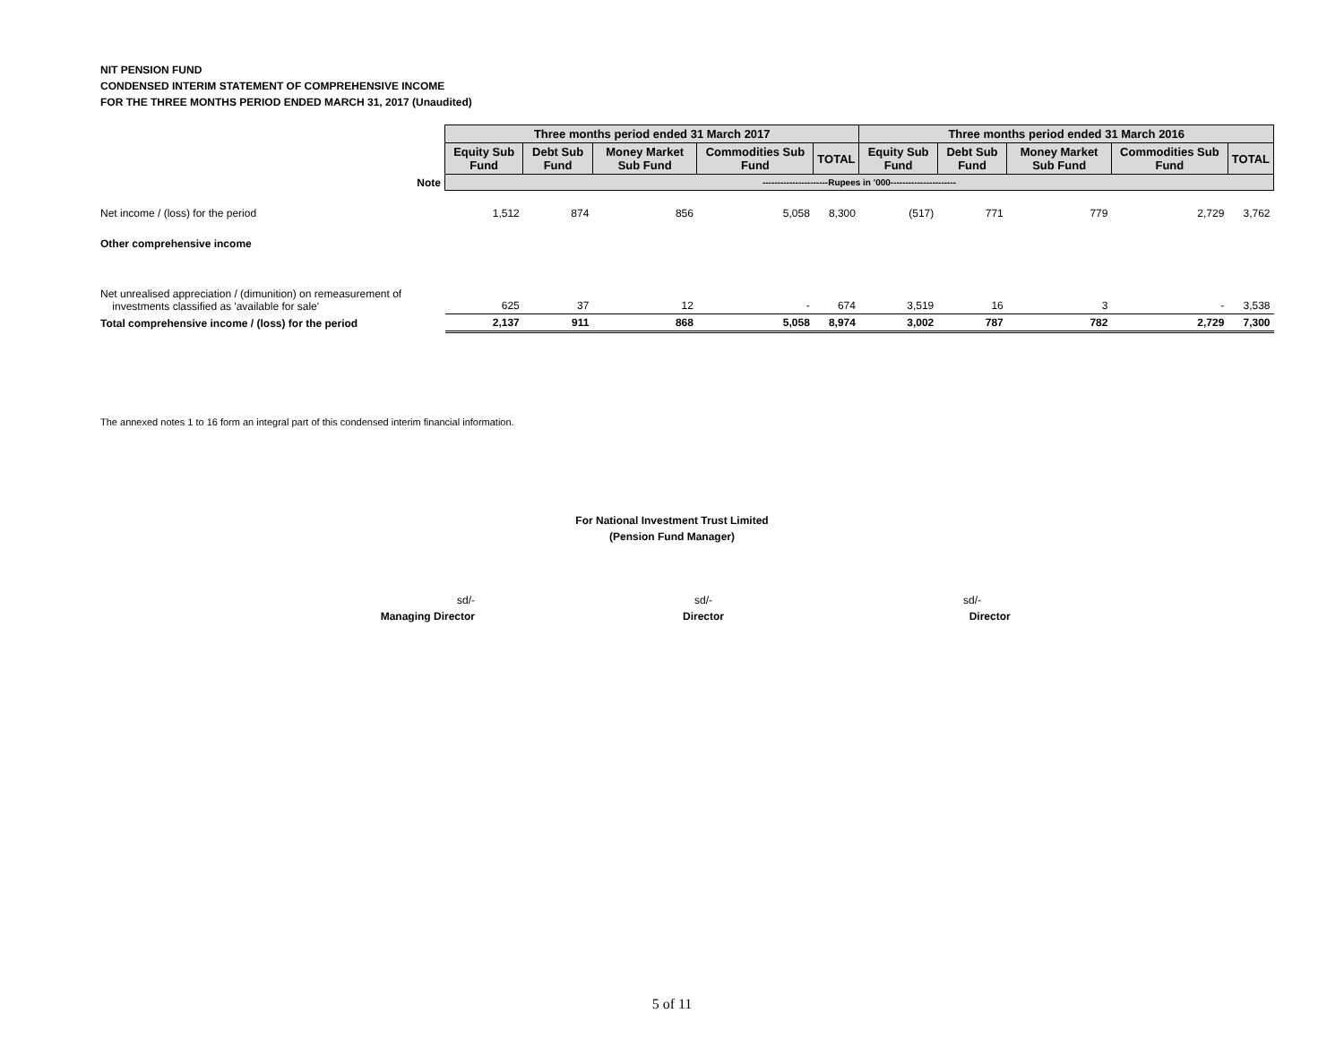NIT PENSION FUND
CONDENSED INTERIM STATEMENT OF COMPREHENSIVE INCOME
FOR THE THREE MONTHS PERIOD ENDED MARCH 31, 2017 (Unaudited)
| | Three months period ended 31 March 2017 | | | | | Three months period ended 31 March 2016 | | | | |
| | Equity Sub Fund | Debt Sub Fund | Money Market Sub Fund | Commodities Sub Fund | TOTAL | Equity Sub Fund | Debt Sub Fund | Money Market Sub Fund | Commodities Sub Fund | TOTAL |
| Note | ----------------------Rupees in '000---------------------- | | | | | | | | | |
| Net income / (loss) for the period | 1,512 | 874 | 856 | 5,058 | 8,300 | (517) | 771 | 779 | 2,729 | 3,762 |
| Other comprehensive income | | | | | | | | | | |
| Net unrealised appreciation / (dimunition) on remeasurement of investments classified as 'available for sale' | 625 | 37 | 12 | - | 674 | 3,519 | 16 | 3 | - | 3,538 |
| Total comprehensive income / (loss) for the period | 2,137 | 911 | 868 | 5,058 | 8,974 | 3,002 | 787 | 782 | 2,729 | 7,300 |
The annexed notes 1 to 16 form an integral part of this condensed interim financial information.
For National Investment Trust Limited
(Pension Fund Manager)
sd/-
Managing Director
sd/-
Director
sd/-
Director
5 of 11